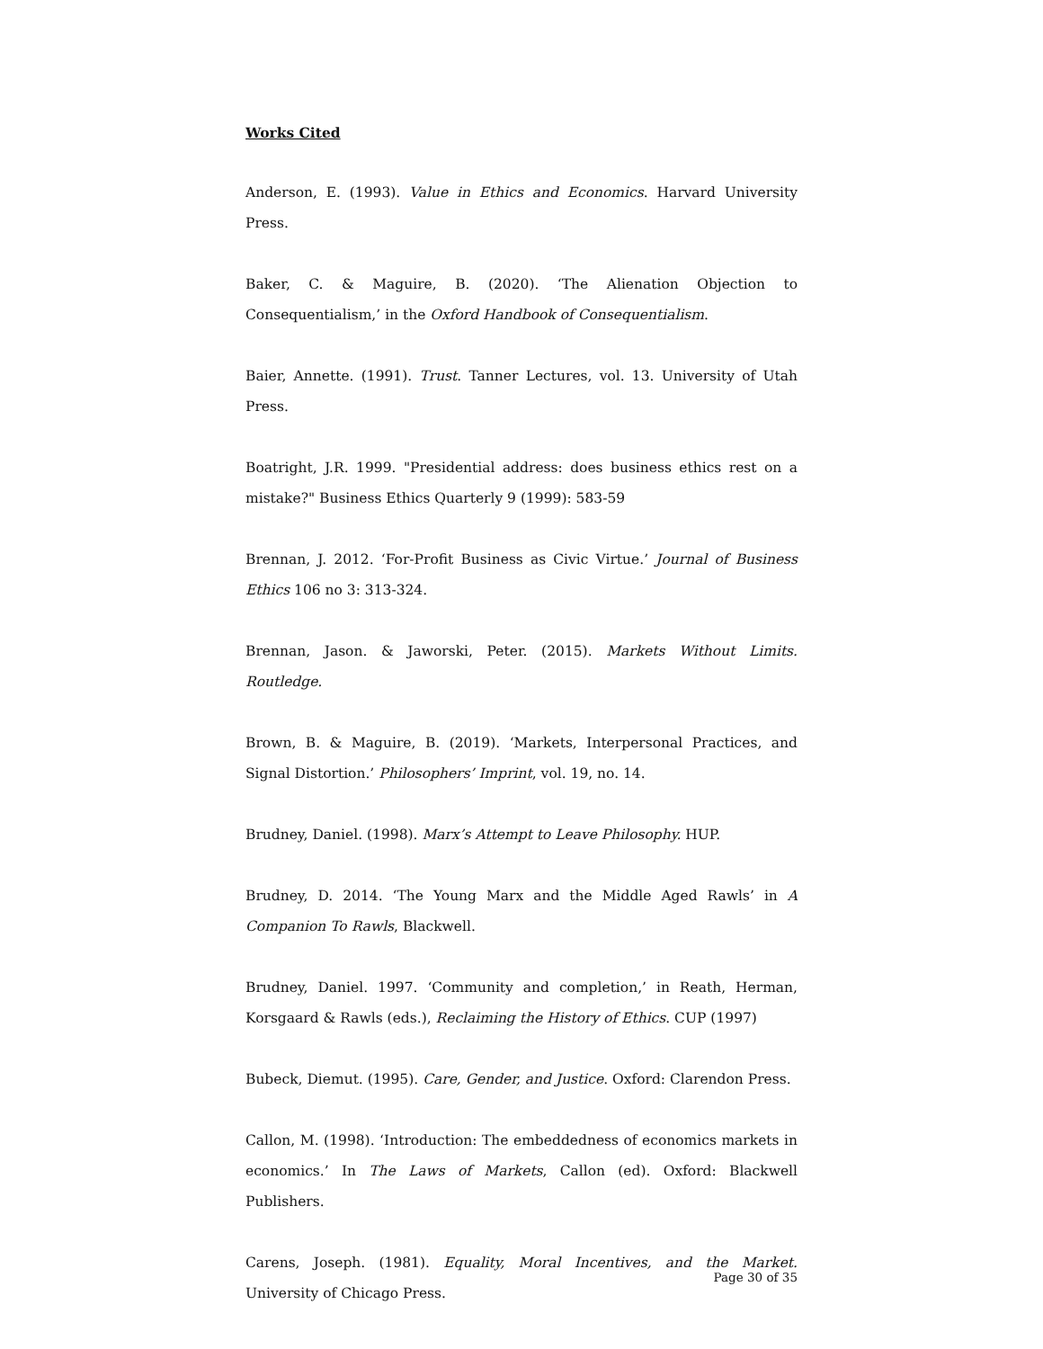Works Cited
Anderson, E. (1993). Value in Ethics and Economics. Harvard University Press.
Baker, C. & Maguire, B. (2020). ‘The Alienation Objection to Consequentialism,’ in the Oxford Handbook of Consequentialism.
Baier, Annette. (1991). Trust. Tanner Lectures, vol. 13. University of Utah Press.
Boatright, J.R. 1999. "Presidential address: does business ethics rest on a mistake?" Business Ethics Quarterly 9 (1999): 583-59
Brennan, J. 2012. ‘For-Profit Business as Civic Virtue.’ Journal of Business Ethics 106 no 3: 313-324.
Brennan, Jason. & Jaworski, Peter. (2015). Markets Without Limits. Routledge.
Brown, B. & Maguire, B. (2019). ‘Markets, Interpersonal Practices, and Signal Distortion.’ Philosophers’ Imprint, vol. 19, no. 14.
Brudney, Daniel. (1998). Marx’s Attempt to Leave Philosophy. HUP.
Brudney, D. 2014. ‘The Young Marx and the Middle Aged Rawls’ in A Companion To Rawls, Blackwell.
Brudney, Daniel. 1997. ‘Community and completion,’ in Reath, Herman, Korsgaard & Rawls (eds.), Reclaiming the History of Ethics. CUP (1997)
Bubeck, Diemut. (1995). Care, Gender, and Justice. Oxford: Clarendon Press.
Callon, M. (1998). ‘Introduction: The embeddedness of economics markets in economics.’ In The Laws of Markets, Callon (ed). Oxford: Blackwell Publishers.
Carens, Joseph. (1981). Equality, Moral Incentives, and the Market. University of Chicago Press.
Page 30 of 35